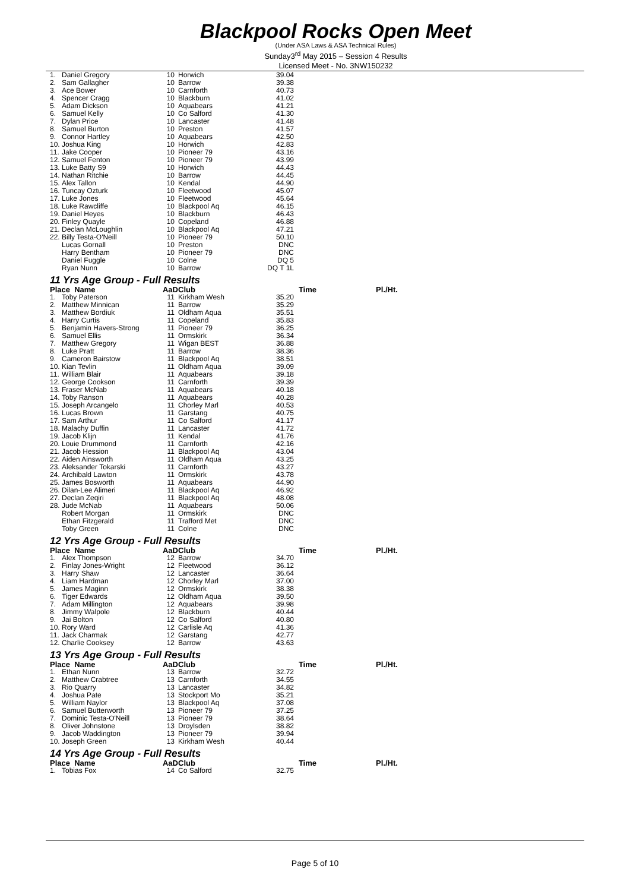Blackpool Rocks Open Meet
(Under ASA Laws & ASA Technical Rules)
Sunday3<sup>rd</sup> May 2015 – Session 4 Results
Licensed Meet - No. 3NW150232
| 1. | Daniel Gregory | 10 | Horwich | 39.04 | |
| 2. | Sam Gallagher | 10 | Barrow | 39.38 | |
| 3. | Ace Bower | 10 | Carnforth | 40.73 | |
| 4. | Spencer Cragg | 10 | Blackburn | 41.02 | |
| 5. | Adam Dickson | 10 | Aquabears | 41.21 | |
| 6. | Samuel Kelly | 10 | Co Salford | 41.30 | |
| 7. | Dylan Price | 10 | Lancaster | 41.48 | |
| 8. | Samuel Burton | 10 | Preston | 41.57 | |
| 9. | Connor Hartley | 10 | Aquabears | 42.50 | |
| 10. | Joshua King | 10 | Horwich | 42.83 | |
| 11. | Jake Cooper | 10 | Pioneer 79 | 43.16 | |
| 12. | Samuel Fenton | 10 | Pioneer 79 | 43.99 | |
| 13. | Luke Batty S9 | 10 | Horwich | 44.43 | |
| 14. | Nathan Ritchie | 10 | Barrow | 44.45 | |
| 15. | Alex Tallon | 10 | Kendal | 44.90 | |
| 16. | Tuncay Ozturk | 10 | Fleetwood | 45.07 | |
| 17. | Luke Jones | 10 | Fleetwood | 45.64 | |
| 18. | Luke Rawcliffe | 10 | Blackpool Aq | 46.15 | |
| 19. | Daniel Heyes | 10 | Blackburn | 46.43 | |
| 20. | Finley Quayle | 10 | Copeland | 46.88 | |
| 21. | Declan McLoughlin | 10 | Blackpool Aq | 47.21 | |
| 22. | Billy Testa-O'Neill | 10 | Pioneer 79 | 50.10 | |
| | Lucas Gornall | 10 | Preston | DNC | |
| | Harry Bentham | 10 | Pioneer 79 | DNC | |
| | Daniel Fuggle | 10 | Colne | DQ 5 | |
| | Ryan Nunn | 10 | Barrow | DQ T 1L | |
| 11 Yrs Age Group - Full Results | | | | | |
| Place Name | | AaD | Club | Time | Pl./Ht. |
| 1. | Toby Paterson | 11 | Kirkham Wesh | 35.20 | |
| 2. | Matthew Minnican | 11 | Barrow | 35.29 | |
| 3. | Matthew Bordiuk | 11 | Oldham Aqua | 35.51 | |
| 4. | Harry Curtis | 11 | Copeland | 35.83 | |
| 5. | Benjamin Havers-Strong | 11 | Pioneer 79 | 36.25 | |
| 6. | Samuel Ellis | 11 | Ormskirk | 36.34 | |
| 7. | Matthew Gregory | 11 | Wigan BEST | 36.88 | |
| 8. | Luke Pratt | 11 | Barrow | 38.36 | |
| 9. | Cameron Bairstow | 11 | Blackpool Aq | 38.51 | |
| 10. | Kian Tevlin | 11 | Oldham Aqua | 39.09 | |
| 11. | William Blair | 11 | Aquabears | 39.18 | |
| 12. | George Cookson | 11 | Carnforth | 39.39 | |
| 13. | Fraser McNab | 11 | Aquabears | 40.18 | |
| 14. | Toby Ranson | 11 | Aquabears | 40.28 | |
| 15. | Joseph Arcangelo | 11 | Chorley Marl | 40.53 | |
| 16. | Lucas Brown | 11 | Garstang | 40.75 | |
| 17. | Sam Arthur | 11 | Co Salford | 41.17 | |
| 18. | Malachy Duffin | 11 | Lancaster | 41.72 | |
| 19. | Jacob Klijn | 11 | Kendal | 41.76 | |
| 20. | Louie Drummond | 11 | Carnforth | 42.16 | |
| 21. | Jacob Hession | 11 | Blackpool Aq | 43.04 | |
| 22. | Aiden Ainsworth | 11 | Oldham Aqua | 43.25 | |
| 23. | Aleksander Tokarski | 11 | Carnforth | 43.27 | |
| 24. | Archibald Lawton | 11 | Ormskirk | 43.78 | |
| 25. | James Bosworth | 11 | Aquabears | 44.90 | |
| 26. | Dilan-Lee Alimeri | 11 | Blackpool Aq | 46.92 | |
| 27. | Declan Zeqiri | 11 | Blackpool Aq | 48.08 | |
| 28. | Jude McNab | 11 | Aquabears | 50.06 | |
| | Robert Morgan | 11 | Ormskirk | DNC | |
| | Ethan Fitzgerald | 11 | Trafford Met | DNC | |
| | Toby Green | 11 | Colne | DNC | |
| 12 Yrs Age Group - Full Results | | | | | |
| Place Name | | AaD | Club | Time | Pl./Ht. |
| 1. | Alex Thompson | 12 | Barrow | 34.70 | |
| 2. | Finlay Jones-Wright | 12 | Fleetwood | 36.12 | |
| 3. | Harry Shaw | 12 | Lancaster | 36.64 | |
| 4. | Liam Hardman | 12 | Chorley Marl | 37.00 | |
| 5. | James Maginn | 12 | Ormskirk | 38.38 | |
| 6. | Tiger Edwards | 12 | Oldham Aqua | 39.50 | |
| 7. | Adam Millington | 12 | Aquabears | 39.98 | |
| 8. | Jimmy Walpole | 12 | Blackburn | 40.44 | |
| 9. | Jai Bolton | 12 | Co Salford | 40.80 | |
| 10. | Rory Ward | 12 | Carlisle Aq | 41.36 | |
| 11. | Jack Charmak | 12 | Garstang | 42.77 | |
| 12. | Charlie Cooksey | 12 | Barrow | 43.63 | |
| 13 Yrs Age Group - Full Results | | | | | |
| Place Name | | AaD | Club | Time | Pl./Ht. |
| 1. | Ethan Nunn | 13 | Barrow | 32.72 | |
| 2. | Matthew Crabtree | 13 | Carnforth | 34.55 | |
| 3. | Rio Quarry | 13 | Lancaster | 34.82 | |
| 4. | Joshua Pate | 13 | Stockport Mo | 35.21 | |
| 5. | William Naylor | 13 | Blackpool Aq | 37.08 | |
| 6. | Samuel Butterworth | 13 | Pioneer 79 | 37.25 | |
| 7. | Dominic Testa-O'Neill | 13 | Pioneer 79 | 38.64 | |
| 8. | Oliver Johnstone | 13 | Droylsden | 38.82 | |
| 9. | Jacob Waddington | 13 | Pioneer 79 | 39.94 | |
| 10. | Joseph Green | 13 | Kirkham Wesh | 40.44 | |
| 14 Yrs Age Group - Full Results | | | | | |
| Place Name | | AaD | Club | Time | Pl./Ht. |
| 1. | Tobias Fox | 14 | Co Salford | 32.75 | |
Page 5 of 10